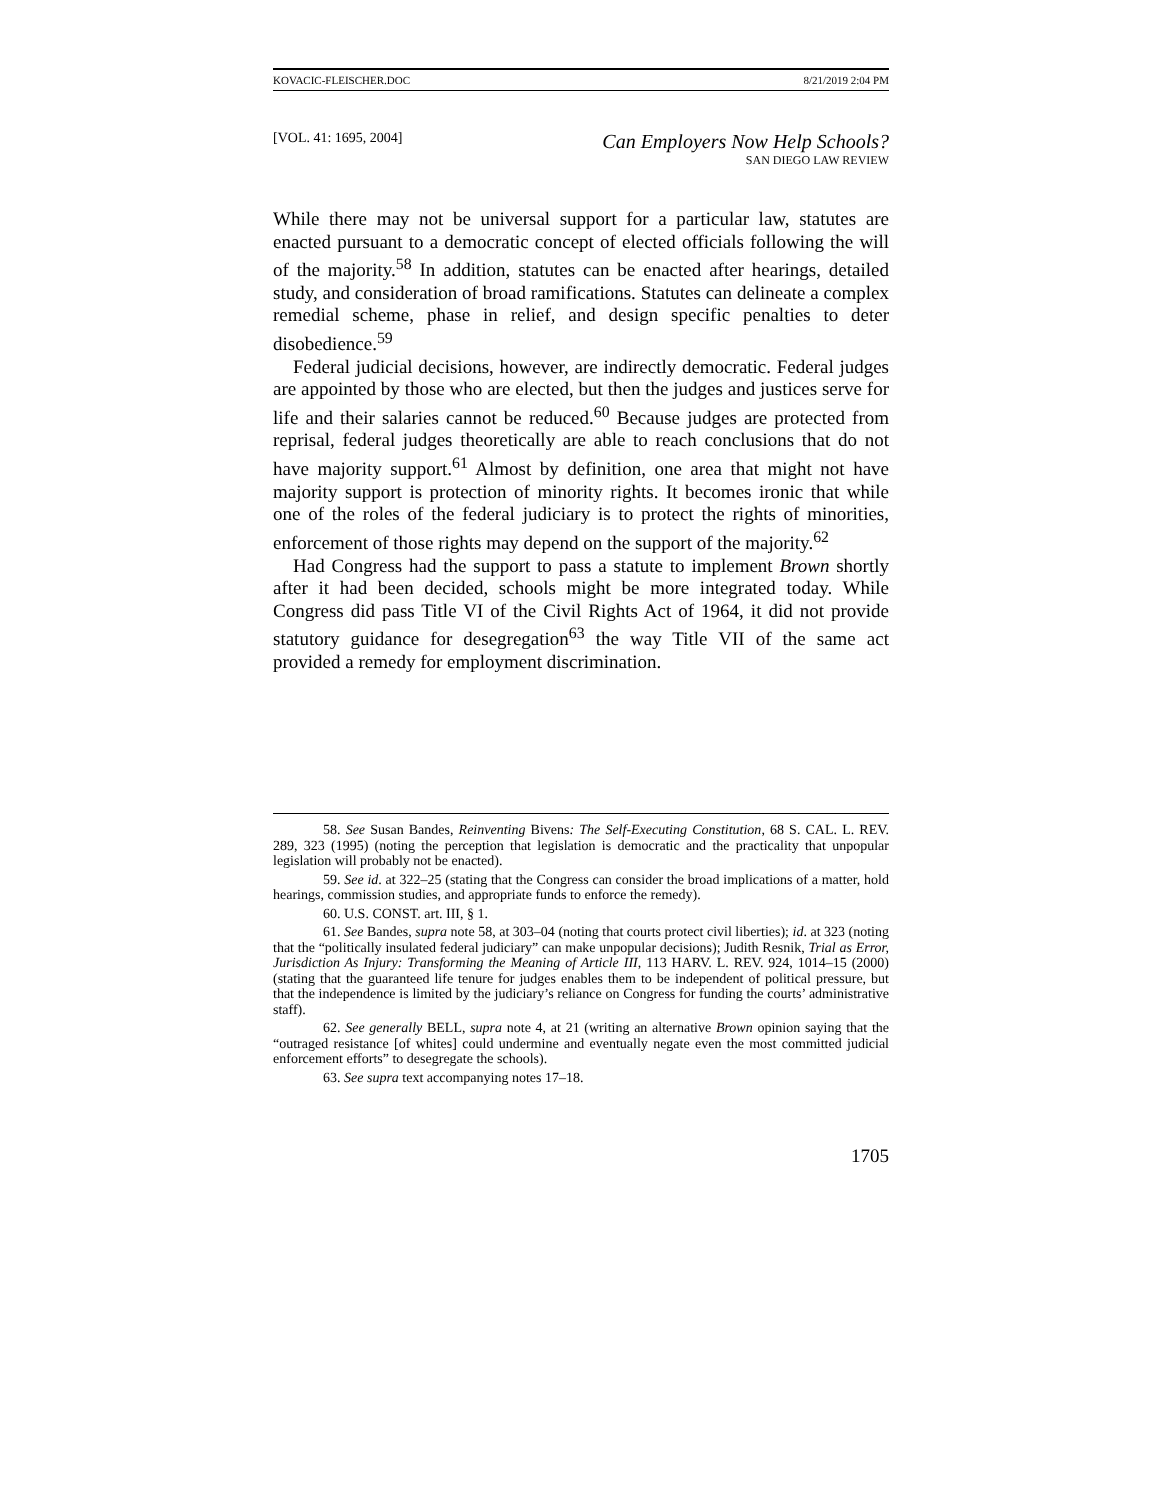KOVACIC-FLEISCHER.DOC 8/21/2019 2:04 PM
[VOL. 41: 1695, 2004] Can Employers Now Help Schools?
SAN DIEGO LAW REVIEW
While there may not be universal support for a particular law, statutes are enacted pursuant to a democratic concept of elected officials following the will of the majority.<sup>58</sup> In addition, statutes can be enacted after hearings, detailed study, and consideration of broad ramifications. Statutes can delineate a complex remedial scheme, phase in relief, and design specific penalties to deter disobedience.<sup>59</sup>
Federal judicial decisions, however, are indirectly democratic. Federal judges are appointed by those who are elected, but then the judges and justices serve for life and their salaries cannot be reduced.<sup>60</sup> Because judges are protected from reprisal, federal judges theoretically are able to reach conclusions that do not have majority support.<sup>61</sup> Almost by definition, one area that might not have majority support is protection of minority rights. It becomes ironic that while one of the roles of the federal judiciary is to protect the rights of minorities, enforcement of those rights may depend on the support of the majority.<sup>62</sup>
Had Congress had the support to pass a statute to implement Brown shortly after it had been decided, schools might be more integrated today. While Congress did pass Title VI of the Civil Rights Act of 1964, it did not provide statutory guidance for desegregation<sup>63</sup> the way Title VII of the same act provided a remedy for employment discrimination.
58. See Susan Bandes, Reinventing Bivens: The Self-Executing Constitution, 68 S. CAL. L. REV. 289, 323 (1995) (noting the perception that legislation is democratic and the practicality that unpopular legislation will probably not be enacted).
59. See id. at 322–25 (stating that the Congress can consider the broad implications of a matter, hold hearings, commission studies, and appropriate funds to enforce the remedy).
60. U.S. CONST. art. III, § 1.
61. See Bandes, supra note 58, at 303–04 (noting that courts protect civil liberties); id. at 323 (noting that the “politically insulated federal judiciary” can make unpopular decisions); Judith Resnik, Trial as Error, Jurisdiction As Injury: Transforming the Meaning of Article III, 113 HARV. L. REV. 924, 1014–15 (2000) (stating that the guaranteed life tenure for judges enables them to be independent of political pressure, but that the independence is limited by the judiciary’s reliance on Congress for funding the courts’ administrative staff).
62. See generally BELL, supra note 4, at 21 (writing an alternative Brown opinion saying that the “outraged resistance [of whites] could undermine and eventually negate even the most committed judicial enforcement efforts” to desegregate the schools).
63. See supra text accompanying notes 17–18.
1705